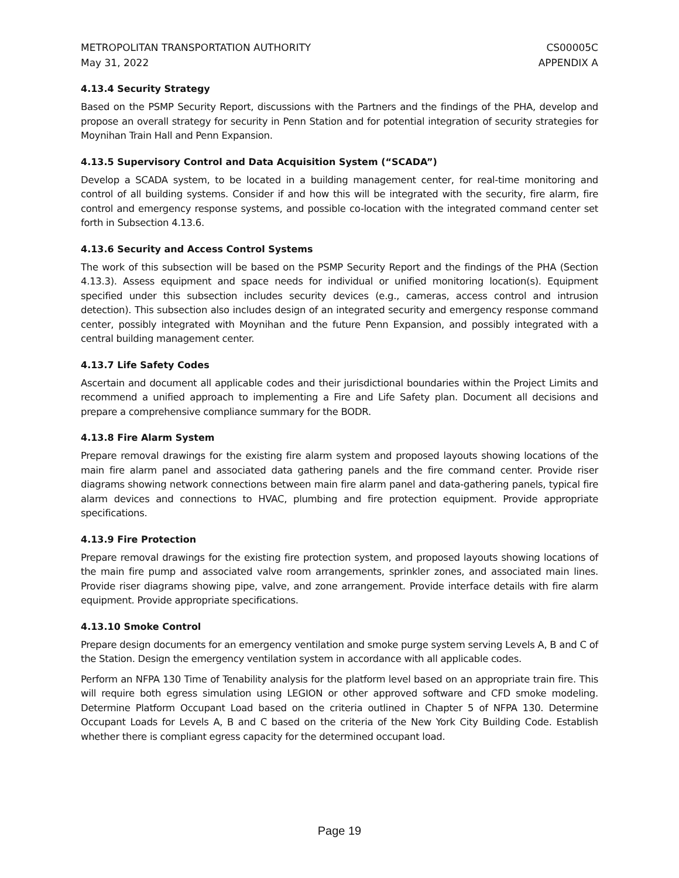METROPOLITAN TRANSPORTATION AUTHORITY
May 31, 2022
CS00005C
APPENDIX A
4.13.4 Security Strategy
Based on the PSMP Security Report, discussions with the Partners and the findings of the PHA, develop and propose an overall strategy for security in Penn Station and for potential integration of security strategies for Moynihan Train Hall and Penn Expansion.
4.13.5 Supervisory Control and Data Acquisition System (“SCADA”)
Develop a SCADA system, to be located in a building management center, for real-time monitoring and control of all building systems. Consider if and how this will be integrated with the security, fire alarm, fire control and emergency response systems, and possible co-location with the integrated command center set forth in Subsection 4.13.6.
4.13.6 Security and Access Control Systems
The work of this subsection will be based on the PSMP Security Report and the findings of the PHA (Section 4.13.3). Assess equipment and space needs for individual or unified monitoring location(s). Equipment specified under this subsection includes security devices (e.g., cameras, access control and intrusion detection). This subsection also includes design of an integrated security and emergency response command center, possibly integrated with Moynihan and the future Penn Expansion, and possibly integrated with a central building management center.
4.13.7 Life Safety Codes
Ascertain and document all applicable codes and their jurisdictional boundaries within the Project Limits and recommend a unified approach to implementing a Fire and Life Safety plan. Document all decisions and prepare a comprehensive compliance summary for the BODR.
4.13.8 Fire Alarm System
Prepare removal drawings for the existing fire alarm system and proposed layouts showing locations of the main fire alarm panel and associated data gathering panels and the fire command center. Provide riser diagrams showing network connections between main fire alarm panel and data-gathering panels, typical fire alarm devices and connections to HVAC, plumbing and fire protection equipment. Provide appropriate specifications.
4.13.9 Fire Protection
Prepare removal drawings for the existing fire protection system, and proposed layouts showing locations of the main fire pump and associated valve room arrangements, sprinkler zones, and associated main lines. Provide riser diagrams showing pipe, valve, and zone arrangement. Provide interface details with fire alarm equipment. Provide appropriate specifications.
4.13.10 Smoke Control
Prepare design documents for an emergency ventilation and smoke purge system serving Levels A, B and C of the Station. Design the emergency ventilation system in accordance with all applicable codes.
Perform an NFPA 130 Time of Tenability analysis for the platform level based on an appropriate train fire. This will require both egress simulation using LEGION or other approved software and CFD smoke modeling. Determine Platform Occupant Load based on the criteria outlined in Chapter 5 of NFPA 130. Determine Occupant Loads for Levels A, B and C based on the criteria of the New York City Building Code. Establish whether there is compliant egress capacity for the determined occupant load.
Page 19